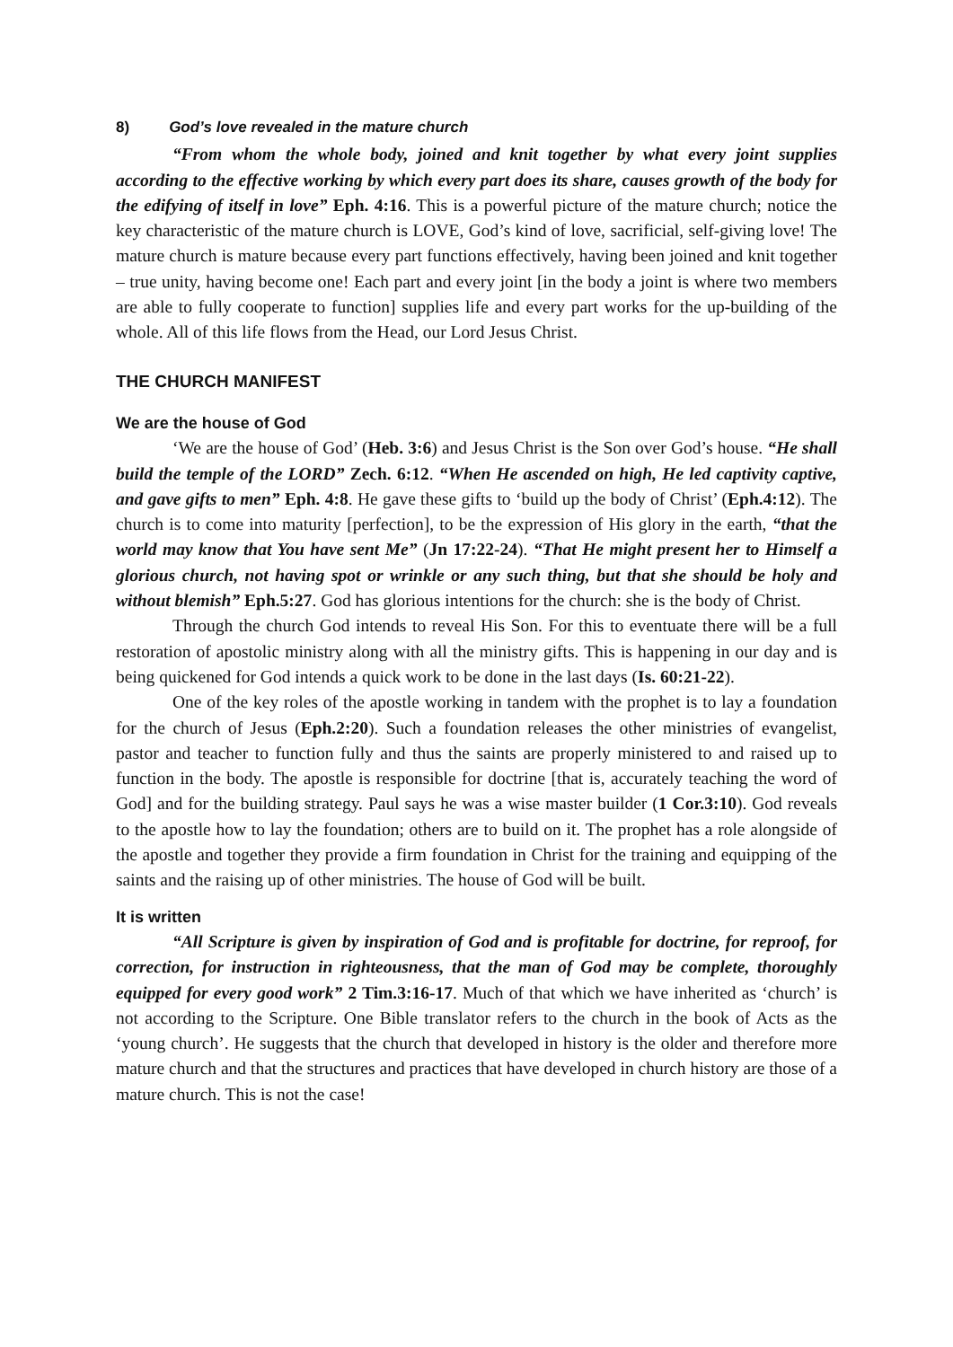8) God’s love revealed in the mature church
“From whom the whole body, joined and knit together by what every joint supplies according to the effective working by which every part does its share, causes growth of the body for the edifying of itself in love” Eph. 4:16. This is a powerful picture of the mature church; notice the key characteristic of the mature church is LOVE, God’s kind of love, sacrificial, self-giving love! The mature church is mature because every part functions effectively, having been joined and knit together – true unity, having become one! Each part and every joint [in the body a joint is where two members are able to fully cooperate to function] supplies life and every part works for the up-building of the whole. All of this life flows from the Head, our Lord Jesus Christ.
THE CHURCH MANIFEST
We are the house of God
‘We are the house of God’ (Heb. 3:6) and Jesus Christ is the Son over God’s house. “He shall build the temple of the LORD” Zech. 6:12. “When He ascended on high, He led captivity captive, and gave gifts to men” Eph. 4:8. He gave these gifts to ‘build up the body of Christ’ (Eph.4:12). The church is to come into maturity [perfection], to be the expression of His glory in the earth, “that the world may know that You have sent Me” (Jn 17:22-24). “That He might present her to Himself a glorious church, not having spot or wrinkle or any such thing, but that she should be holy and without blemish” Eph.5:27. God has glorious intentions for the church: she is the body of Christ.
Through the church God intends to reveal His Son. For this to eventuate there will be a full restoration of apostolic ministry along with all the ministry gifts. This is happening in our day and is being quickened for God intends a quick work to be done in the last days (Is. 60:21-22).
One of the key roles of the apostle working in tandem with the prophet is to lay a foundation for the church of Jesus (Eph.2:20). Such a foundation releases the other ministries of evangelist, pastor and teacher to function fully and thus the saints are properly ministered to and raised up to function in the body. The apostle is responsible for doctrine [that is, accurately teaching the word of God] and for the building strategy. Paul says he was a wise master builder (1 Cor.3:10). God reveals to the apostle how to lay the foundation; others are to build on it. The prophet has a role alongside of the apostle and together they provide a firm foundation in Christ for the training and equipping of the saints and the raising up of other ministries. The house of God will be built.
It is written
“All Scripture is given by inspiration of God and is profitable for doctrine, for reproof, for correction, for instruction in righteousness, that the man of God may be complete, thoroughly equipped for every good work” 2 Tim.3:16-17. Much of that which we have inherited as ‘church’ is not according to the Scripture. One Bible translator refers to the church in the book of Acts as the ‘young church’. He suggests that the church that developed in history is the older and therefore more mature church and that the structures and practices that have developed in church history are those of a mature church. This is not the case!